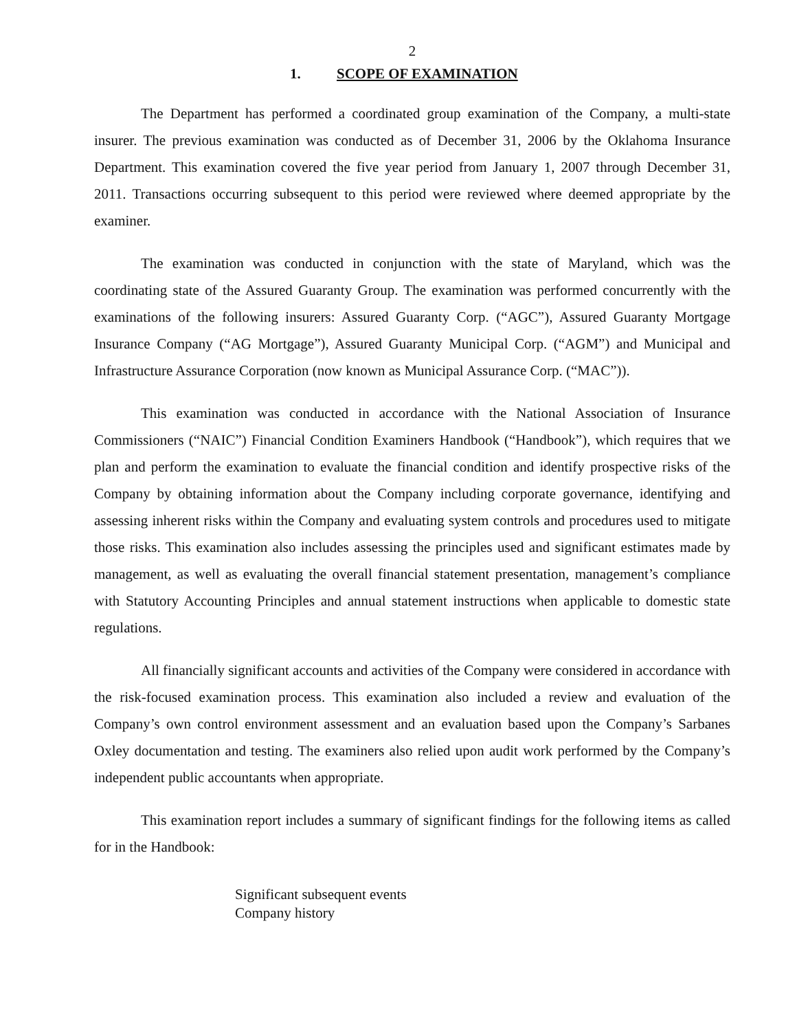2
1. SCOPE OF EXAMINATION
The Department has performed a coordinated group examination of the Company, a multi-state insurer. The previous examination was conducted as of December 31, 2006 by the Oklahoma Insurance Department. This examination covered the five year period from January 1, 2007 through December 31, 2011. Transactions occurring subsequent to this period were reviewed where deemed appropriate by the examiner.
The examination was conducted in conjunction with the state of Maryland, which was the coordinating state of the Assured Guaranty Group. The examination was performed concurrently with the examinations of the following insurers: Assured Guaranty Corp. (“AGC”), Assured Guaranty Mortgage Insurance Company (“AG Mortgage”), Assured Guaranty Municipal Corp. (“AGM”) and Municipal and Infrastructure Assurance Corporation (now known as Municipal Assurance Corp. (“MAC”)).
This examination was conducted in accordance with the National Association of Insurance Commissioners (“NAIC”) Financial Condition Examiners Handbook (“Handbook”), which requires that we plan and perform the examination to evaluate the financial condition and identify prospective risks of the Company by obtaining information about the Company including corporate governance, identifying and assessing inherent risks within the Company and evaluating system controls and procedures used to mitigate those risks. This examination also includes assessing the principles used and significant estimates made by management, as well as evaluating the overall financial statement presentation, management’s compliance with Statutory Accounting Principles and annual statement instructions when applicable to domestic state regulations.
All financially significant accounts and activities of the Company were considered in accordance with the risk-focused examination process. This examination also included a review and evaluation of the Company’s own control environment assessment and an evaluation based upon the Company’s Sarbanes Oxley documentation and testing. The examiners also relied upon audit work performed by the Company’s independent public accountants when appropriate.
This examination report includes a summary of significant findings for the following items as called for in the Handbook:
Significant subsequent events
Company history